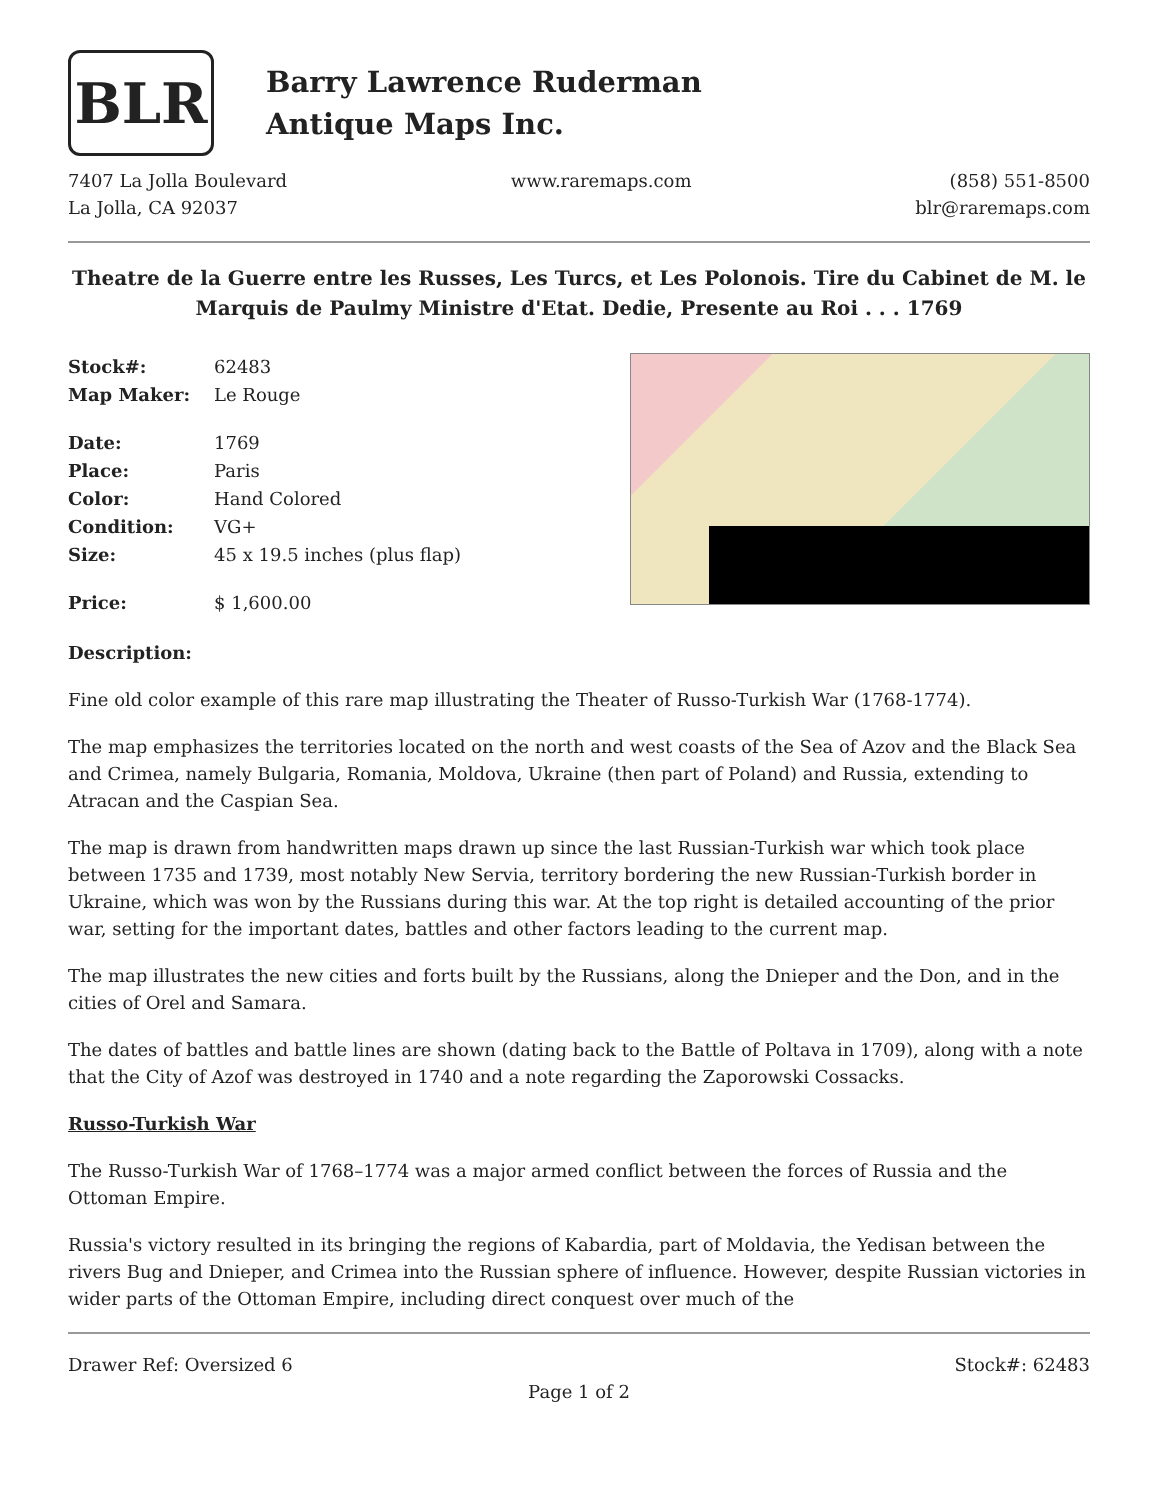BLR
Barry Lawrence Ruderman
Antique Maps Inc.
7407 La Jolla Boulevard
La Jolla, CA 92037
www.raremaps.com (858) 551-8500
blr@raremaps.com
Theatre de la Guerre entre les Russes, Les Turcs, et Les Polonois. Tire du Cabinet de M. le Marquis de Paulmy Ministre d'Etat. Dedie, Presente au Roi . . . 1769
| Stock#: | 62483 |
| Map Maker: | Le Rouge |
| Date: | 1769 |
| Place: | Paris |
| Color: | Hand Colored |
| Condition: | VG+ |
| Size: | 45 x 19.5 inches (plus flap) |
| Price: | $ 1,600.00 |
Description:
Fine old color example of this rare map illustrating the Theater of Russo-Turkish War (1768-1774).
The map emphasizes the territories located on the north and west coasts of the Sea of Azov and the Black Sea and Crimea, namely Bulgaria, Romania, Moldova, Ukraine (then part of Poland) and Russia, extending to Atracan and the Caspian Sea.
The map is drawn from handwritten maps drawn up since the last Russian-Turkish war which took place between 1735 and 1739, most notably New Servia, territory bordering the new Russian-Turkish border in Ukraine, which was won by the Russians during this war. At the top right is detailed accounting of the prior war, setting for the important dates, battles and other factors leading to the current map.
The map illustrates the new cities and forts built by the Russians, along the Dnieper and the Don, and in the cities of Orel and Samara.
The dates of battles and battle lines are shown (dating back to the Battle of Poltava in 1709), along with a note that the City of Azof was destroyed in 1740 and a note regarding the Zaporowski Cossacks.
Russo-Turkish War
The Russo-Turkish War of 1768–1774 was a major armed conflict between the forces of Russia and the Ottoman Empire.
Russia's victory resulted in its bringing the regions of Kabardia, part of Moldavia, the Yedisan between the rivers Bug and Dnieper, and Crimea into the Russian sphere of influence. However, despite Russian victories in wider parts of the Ottoman Empire, including direct conquest over much of the
Drawer Ref: Oversized 6 Stock#: 62483
Page 1 of 2